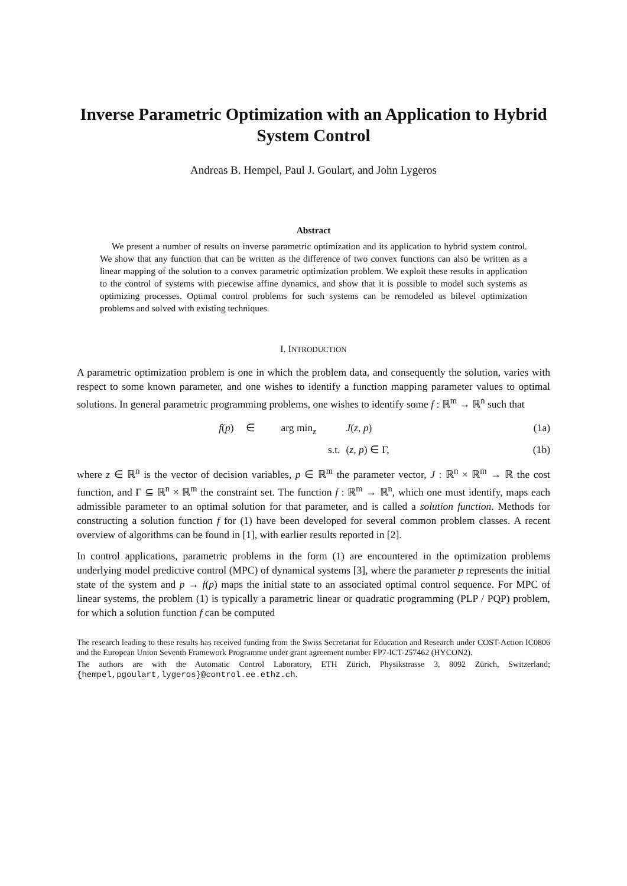Inverse Parametric Optimization with an Application to Hybrid System Control
Andreas B. Hempel, Paul J. Goulart, and John Lygeros
Abstract
We present a number of results on inverse parametric optimization and its application to hybrid system control. We show that any function that can be written as the difference of two convex functions can also be written as a linear mapping of the solution to a convex parametric optimization problem. We exploit these results in application to the control of systems with piecewise affine dynamics, and show that it is possible to model such systems as optimizing processes. Optimal control problems for such systems can be remodeled as bilevel optimization problems and solved with existing techniques.
I. INTRODUCTION
A parametric optimization problem is one in which the problem data, and consequently the solution, varies with respect to some known parameter, and one wishes to identify a function mapping parameter values to optimal solutions. In general parametric programming problems, one wishes to identify some f : ℝ<sup>m</sup> → ℝ<sup>n</sup> such that
f(p)
∈
arg min<sub>z</sub>
J(z, p)
(1a)
s.t.
(z, p) ∈ Γ,
(1b)
where z ∈ ℝ<sup>n</sup> is the vector of decision variables, p ∈ ℝ<sup>m</sup> the parameter vector, J : ℝ<sup>n</sup> × ℝ<sup>m</sup> → ℝ the cost function, and Γ ⊆ ℝ<sup>n</sup> × ℝ<sup>m</sup> the constraint set. The function f : ℝ<sup>m</sup> → ℝ<sup>n</sup>, which one must identify, maps each admissible parameter to an optimal solution for that parameter, and is called a solution function. Methods for constructing a solution function f for (1) have been developed for several common problem classes. A recent overview of algorithms can be found in [1], with earlier results reported in [2].
In control applications, parametric problems in the form (1) are encountered in the optimization problems underlying model predictive control (MPC) of dynamical systems [3], where the parameter p represents the initial state of the system and p → f(p) maps the initial state to an associated optimal control sequence. For MPC of linear systems, the problem (1) is typically a parametric linear or quadratic programming (PLP / PQP) problem, for which a solution function f can be computed
The research leading to these results has received funding from the Swiss Secretariat for Education and Research under COST-Action IC0806 and the European Union Seventh Framework Programme under grant agreement number FP7-ICT-257462 (HYCON2).
The authors are with the Automatic Control Laboratory, ETH Zürich, Physikstrasse 3, 8092 Zürich, Switzerland; {hempel,pgoulart,lygeros}@control.ee.ethz.ch.